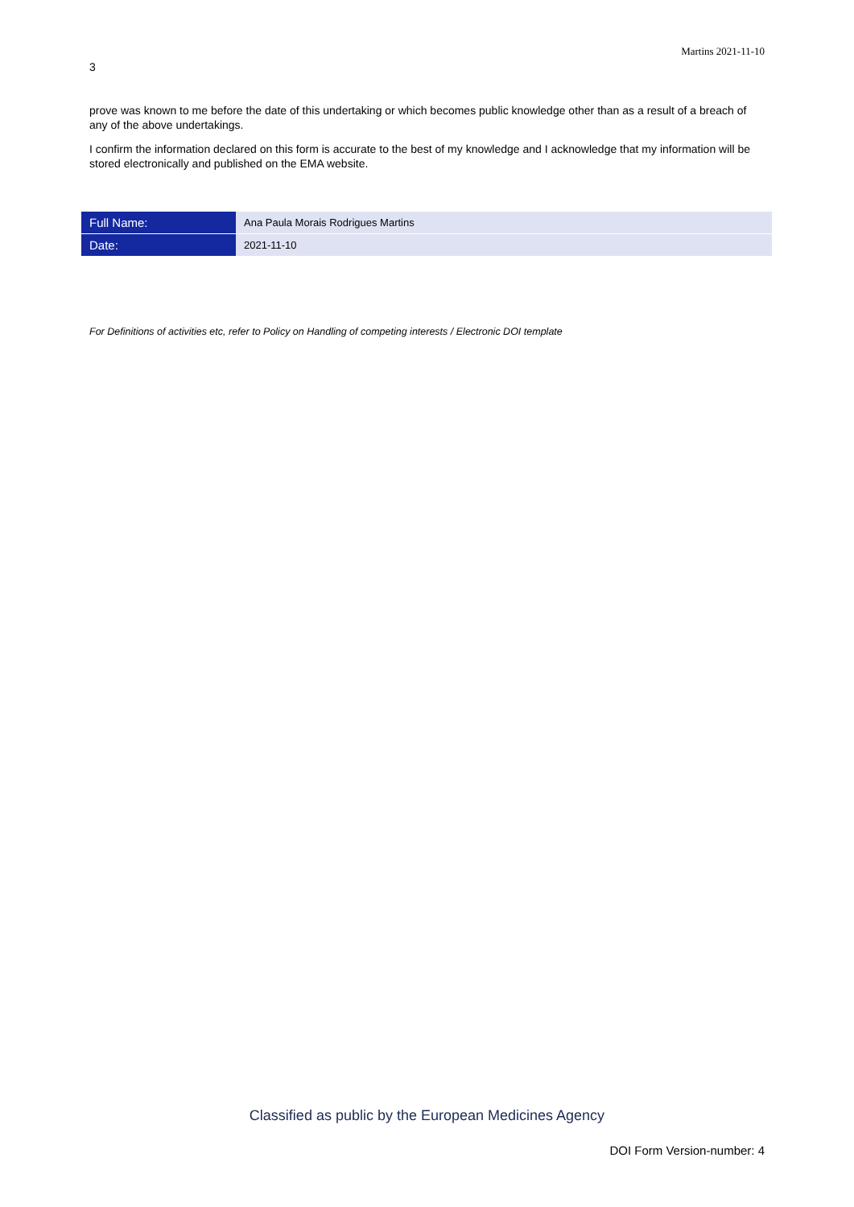Martins 2021-11-10
3
prove was known to me before the date of this undertaking or which becomes public knowledge other than as a result of a breach of any of the above undertakings.
I confirm the information declared on this form is accurate to the best of my knowledge and I acknowledge that my information will be stored electronically and published on the EMA website.
| Full Name: | Ana Paula Morais Rodrigues Martins |
| Date: | 2021-11-10 |
For Definitions of activities etc, refer to Policy on Handling of competing interests / Electronic DOI template
Classified as public by the European Medicines Agency
DOI Form Version-number: 4